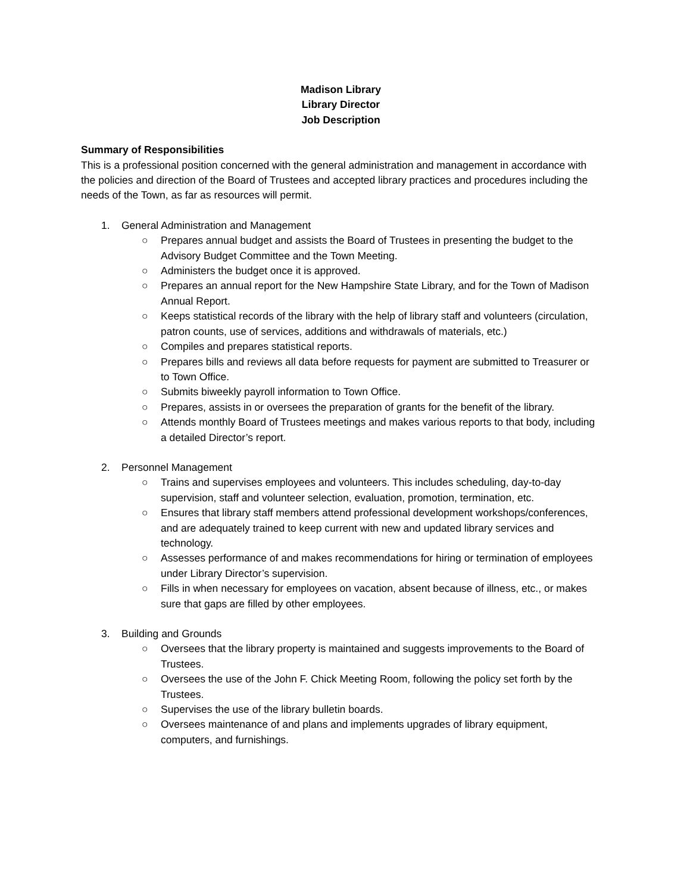Madison Library
Library Director
Job Description
Summary of Responsibilities
This is a professional position concerned with the general administration and management in accordance with the policies and direction of the Board of Trustees and accepted library practices and procedures including the needs of the Town, as far as resources will permit.
1. General Administration and Management
○ Prepares annual budget and assists the Board of Trustees in presenting the budget to the Advisory Budget Committee and the Town Meeting.
○ Administers the budget once it is approved.
○ Prepares an annual report for the New Hampshire State Library, and for the Town of Madison Annual Report.
○ Keeps statistical records of the library with the help of library staff and volunteers (circulation, patron counts, use of services, additions and withdrawals of materials, etc.)
○ Compiles and prepares statistical reports.
○ Prepares bills and reviews all data before requests for payment are submitted to Treasurer or to Town Office.
○ Submits biweekly payroll information to Town Office.
○ Prepares, assists in or oversees the preparation of grants for the benefit of the library.
○ Attends monthly Board of Trustees meetings and makes various reports to that body, including a detailed Director’s report.
2. Personnel Management
○ Trains and supervises employees and volunteers. This includes scheduling, day-to-day supervision, staff and volunteer selection, evaluation, promotion, termination, etc.
○ Ensures that library staff members attend professional development workshops/conferences, and are adequately trained to keep current with new and updated library services and technology.
○ Assesses performance of and makes recommendations for hiring or termination of employees under Library Director’s supervision.
○ Fills in when necessary for employees on vacation, absent because of illness, etc., or makes sure that gaps are filled by other employees.
3. Building and Grounds
○ Oversees that the library property is maintained and suggests improvements to the Board of Trustees.
○ Oversees the use of the John F. Chick Meeting Room, following the policy set forth by the Trustees.
○ Supervises the use of the library bulletin boards.
○ Oversees maintenance of and plans and implements upgrades of library equipment, computers, and furnishings.